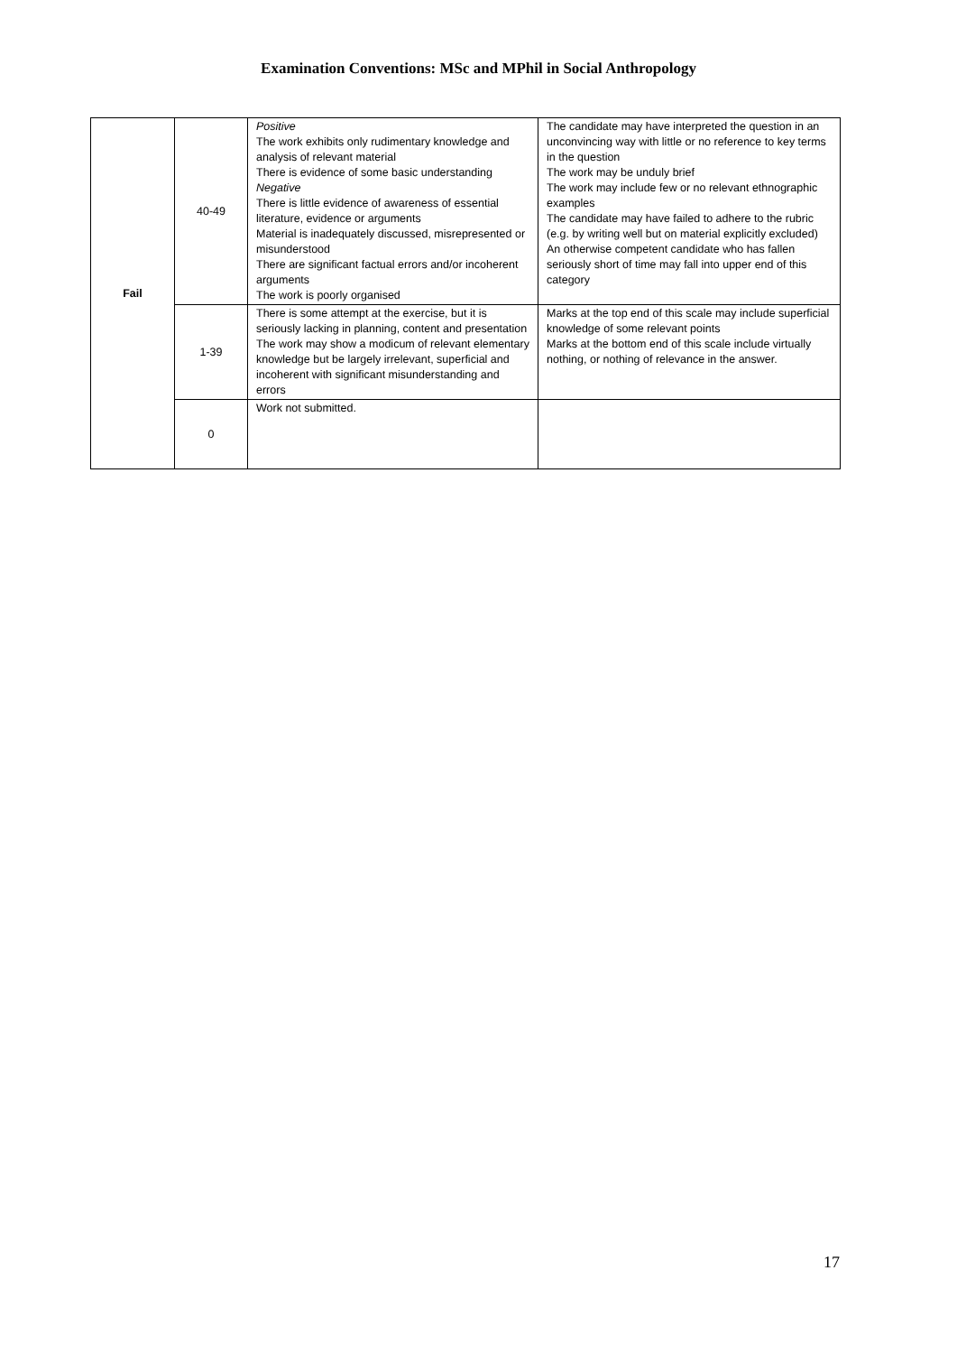Examination Conventions: MSc and MPhil in Social Anthropology
| Fail | 40-49 | Positive The work exhibits only rudimentary knowledge and analysis of relevant material There is evidence of some basic understanding Negative There is little evidence of awareness of essential literature, evidence or arguments Material is inadequately discussed, misrepresented or misunderstood There are significant factual errors and/or incoherent arguments The work is poorly organised | The candidate may have interpreted the question in an unconvincing way with little or no reference to key terms in the question The work may be unduly brief The work may include few or no relevant ethnographic examples The candidate may have failed to adhere to the rubric (e.g. by writing well but on material explicitly excluded) An otherwise competent candidate who has fallen seriously short of time may fall into upper end of this category |
| | 1-39 | There is some attempt at the exercise, but it is seriously lacking in planning, content and presentation The work may show a modicum of relevant elementary knowledge but be largely irrelevant, superficial and incoherent with significant misunderstanding and errors | Marks at the top end of this scale may include superficial knowledge of some relevant points Marks at the bottom end of this scale include virtually nothing, or nothing of relevance in the answer. |
| | 0 | Work not submitted. | |
17